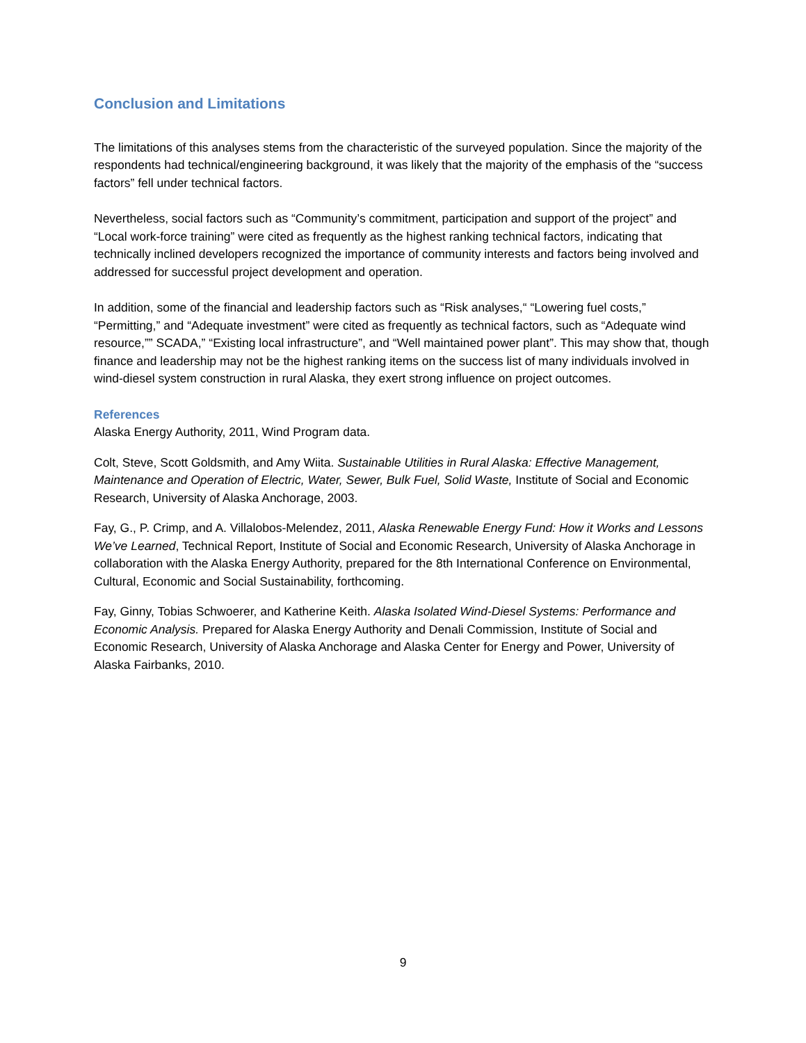Conclusion and Limitations
The limitations of this analyses stems from the characteristic of the surveyed population. Since the majority of the respondents had technical/engineering background, it was likely that the majority of the emphasis of the “success factors” fell under technical factors.
Nevertheless, social factors such as “Community’s commitment, participation and support of the project” and “Local work-force training” were cited as frequently as the highest ranking technical factors, indicating that technically inclined developers recognized the importance of community interests and factors being involved and addressed for successful project development and operation.
In addition, some of the financial and leadership factors such as “Risk analyses,“ “Lowering fuel costs,” “Permitting,” and “Adequate investment” were cited as frequently as technical factors, such as “Adequate wind resource,”” SCADA,” “Existing local infrastructure”, and “Well maintained power plant”. This may show that, though finance and leadership may not be the highest ranking items on the success list of many individuals involved in wind-diesel system construction in rural Alaska, they exert strong influence on project outcomes.
References
Alaska Energy Authority, 2011, Wind Program data.
Colt, Steve, Scott Goldsmith, and Amy Wiita. Sustainable Utilities in Rural Alaska: Effective Management, Maintenance and Operation of Electric, Water, Sewer, Bulk Fuel, Solid Waste, Institute of Social and Economic Research, University of Alaska Anchorage, 2003.
Fay, G., P. Crimp, and A. Villalobos-Melendez, 2011, Alaska Renewable Energy Fund: How it Works and Lessons We’ve Learned, Technical Report, Institute of Social and Economic Research, University of Alaska Anchorage in collaboration with the Alaska Energy Authority, prepared for the 8th International Conference on Environmental, Cultural, Economic and Social Sustainability, forthcoming.
Fay, Ginny, Tobias Schwoerer, and Katherine Keith. Alaska Isolated Wind-Diesel Systems: Performance and Economic Analysis. Prepared for Alaska Energy Authority and Denali Commission, Institute of Social and Economic Research, University of Alaska Anchorage and Alaska Center for Energy and Power, University of Alaska Fairbanks, 2010.
9